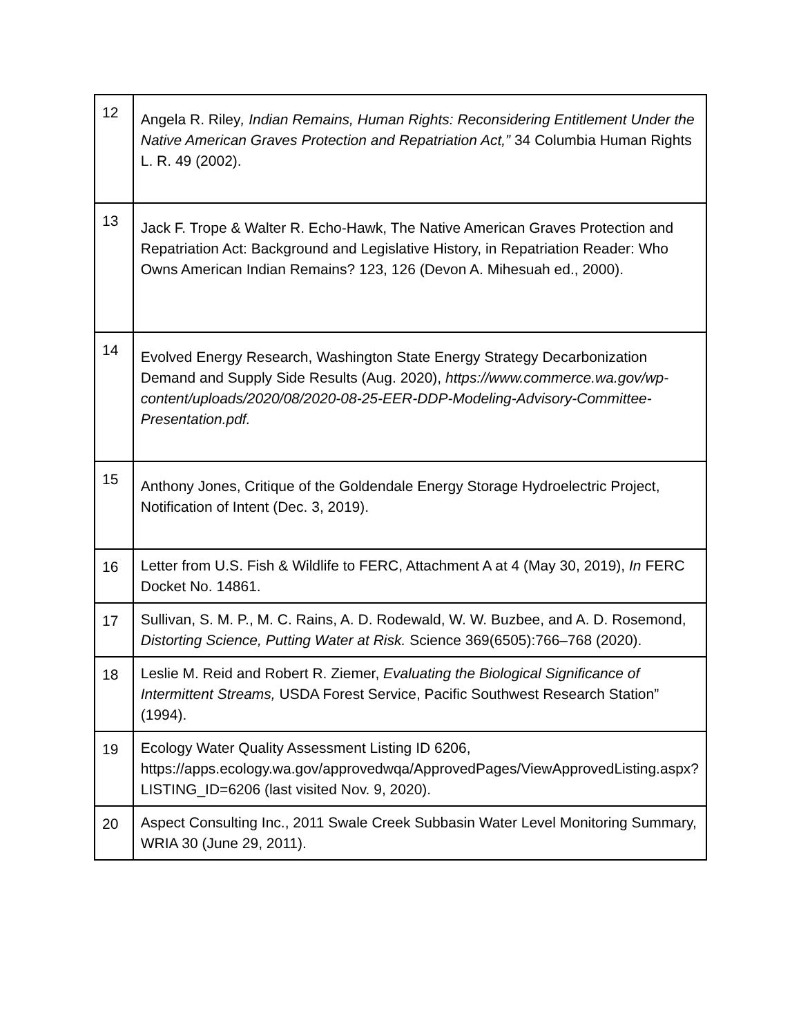| 12 | Angela R. Riley , Indian Remains, Human Rights: Reconsidering Entitlement Under the Native American Graves Protection and Repatriation Act,” 34 Columbia Human Rights L. R. 49 (2002). |
| 13 | Jack F. Trope & Walter R. Echo-Hawk, The Native American Graves Protection and Repatriation Act: Background and Legislative History, in Repatriation Reader: Who Owns American Indian Remains? 123, 126 (Devon A. Mihesuah ed., 2000). |
| 14 | Evolved Energy Research, Washington State Energy Strategy Decarbonization Demand and Supply Side Results (Aug. 2020), https://www.commerce.wa.gov/wp-content/uploads/2020/08/2020-08-25-EER-DDP-Modeling-Advisory-Committee-Presentation.pdf. |
| 15 | Anthony Jones, Critique of the Goldendale Energy Storage Hydroelectric Project, Notification of Intent (Dec. 3, 2019). |
| 16 | Letter from U.S. Fish & Wildlife to FERC, Attachment A at 4 (May 30, 2019), In FERC Docket No. 14861. |
| 17 | Sullivan, S. M. P., M. C. Rains, A. D. Rodewald, W. W. Buzbee, and A. D. Rosemond, Distorting Science, Putting Water at Risk. Science 369(6505):766–768 (2020). |
| 18 | Leslie M. Reid and Robert R. Ziemer, Evaluating the Biological Significance of Intermittent Streams, USDA Forest Service, Pacific Southwest Research Station” (1994). |
| 19 | Ecology Water Quality Assessment Listing ID 6206, https://apps.ecology.wa.gov/approvedwqa/ApprovedPages/ViewApprovedListing.aspx?LISTING_ID=6206 (last visited Nov. 9, 2020). |
| 20 | Aspect Consulting Inc., 2011 Swale Creek Subbasin Water Level Monitoring Summary, WRIA 30 (June 29, 2011). |